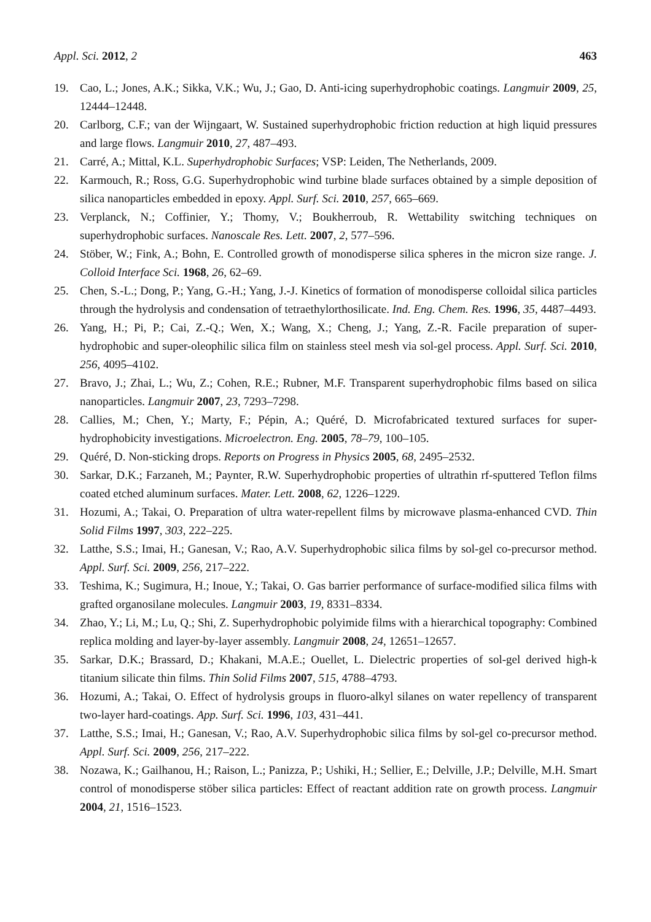Appl. Sci. 2012, 2 463
19. Cao, L.; Jones, A.K.; Sikka, V.K.; Wu, J.; Gao, D. Anti-icing superhydrophobic coatings. Langmuir 2009, 25, 12444–12448.
20. Carlborg, C.F.; van der Wijngaart, W. Sustained superhydrophobic friction reduction at high liquid pressures and large flows. Langmuir 2010, 27, 487–493.
21. Carré, A.; Mittal, K.L. Superhydrophobic Surfaces; VSP: Leiden, The Netherlands, 2009.
22. Karmouch, R.; Ross, G.G. Superhydrophobic wind turbine blade surfaces obtained by a simple deposition of silica nanoparticles embedded in epoxy. Appl. Surf. Sci. 2010, 257, 665–669.
23. Verplanck, N.; Coffinier, Y.; Thomy, V.; Boukherroub, R. Wettability switching techniques on superhydrophobic surfaces. Nanoscale Res. Lett. 2007, 2, 577–596.
24. Stöber, W.; Fink, A.; Bohn, E. Controlled growth of monodisperse silica spheres in the micron size range. J. Colloid Interface Sci. 1968, 26, 62–69.
25. Chen, S.-L.; Dong, P.; Yang, G.-H.; Yang, J.-J. Kinetics of formation of monodisperse colloidal silica particles through the hydrolysis and condensation of tetraethylorthosilicate. Ind. Eng. Chem. Res. 1996, 35, 4487–4493.
26. Yang, H.; Pi, P.; Cai, Z.-Q.; Wen, X.; Wang, X.; Cheng, J.; Yang, Z.-R. Facile preparation of super-hydrophobic and super-oleophilic silica film on stainless steel mesh via sol-gel process. Appl. Surf. Sci. 2010, 256, 4095–4102.
27. Bravo, J.; Zhai, L.; Wu, Z.; Cohen, R.E.; Rubner, M.F. Transparent superhydrophobic films based on silica nanoparticles. Langmuir 2007, 23, 7293–7298.
28. Callies, M.; Chen, Y.; Marty, F.; Pépin, A.; Quéré, D. Microfabricated textured surfaces for super-hydrophobicity investigations. Microelectron. Eng. 2005, 78–79, 100–105.
29. Quéré, D. Non-sticking drops. Reports on Progress in Physics 2005, 68, 2495–2532.
30. Sarkar, D.K.; Farzaneh, M.; Paynter, R.W. Superhydrophobic properties of ultrathin rf-sputtered Teflon films coated etched aluminum surfaces. Mater. Lett. 2008, 62, 1226–1229.
31. Hozumi, A.; Takai, O. Preparation of ultra water-repellent films by microwave plasma-enhanced CVD. Thin Solid Films 1997, 303, 222–225.
32. Latthe, S.S.; Imai, H.; Ganesan, V.; Rao, A.V. Superhydrophobic silica films by sol-gel co-precursor method. Appl. Surf. Sci. 2009, 256, 217–222.
33. Teshima, K.; Sugimura, H.; Inoue, Y.; Takai, O. Gas barrier performance of surface-modified silica films with grafted organosilane molecules. Langmuir 2003, 19, 8331–8334.
34. Zhao, Y.; Li, M.; Lu, Q.; Shi, Z. Superhydrophobic polyimide films with a hierarchical topography: Combined replica molding and layer-by-layer assembly. Langmuir 2008, 24, 12651–12657.
35. Sarkar, D.K.; Brassard, D.; Khakani, M.A.E.; Ouellet, L. Dielectric properties of sol-gel derived high-k titanium silicate thin films. Thin Solid Films 2007, 515, 4788–4793.
36. Hozumi, A.; Takai, O. Effect of hydrolysis groups in fluoro-alkyl silanes on water repellency of transparent two-layer hard-coatings. App. Surf. Sci. 1996, 103, 431–441.
37. Latthe, S.S.; Imai, H.; Ganesan, V.; Rao, A.V. Superhydrophobic silica films by sol-gel co-precursor method. Appl. Surf. Sci. 2009, 256, 217–222.
38. Nozawa, K.; Gailhanou, H.; Raison, L.; Panizza, P.; Ushiki, H.; Sellier, E.; Delville, J.P.; Delville, M.H. Smart control of monodisperse stöber silica particles: Effect of reactant addition rate on growth process. Langmuir 2004, 21, 1516–1523.